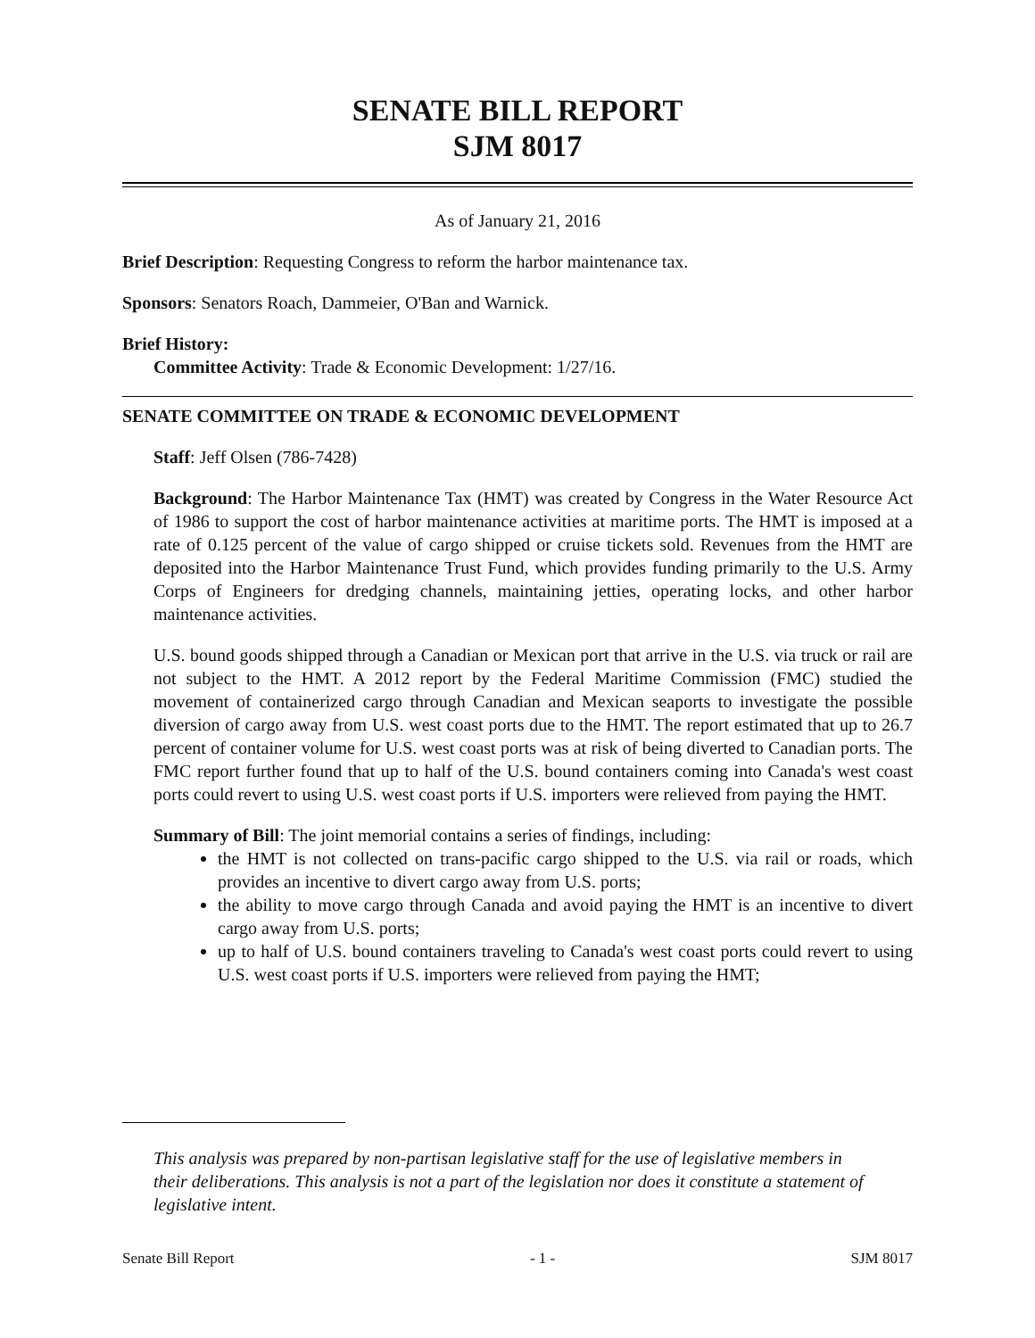SENATE BILL REPORT
SJM 8017
As of January 21, 2016
Brief Description: Requesting Congress to reform the harbor maintenance tax.
Sponsors: Senators Roach, Dammeier, O'Ban and Warnick.
Brief History:
Committee Activity: Trade & Economic Development: 1/27/16.
SENATE COMMITTEE ON TRADE & ECONOMIC DEVELOPMENT
Staff: Jeff Olsen (786-7428)
Background: The Harbor Maintenance Tax (HMT) was created by Congress in the Water Resource Act of 1986 to support the cost of harbor maintenance activities at maritime ports. The HMT is imposed at a rate of 0.125 percent of the value of cargo shipped or cruise tickets sold. Revenues from the HMT are deposited into the Harbor Maintenance Trust Fund, which provides funding primarily to the U.S. Army Corps of Engineers for dredging channels, maintaining jetties, operating locks, and other harbor maintenance activities.
U.S. bound goods shipped through a Canadian or Mexican port that arrive in the U.S. via truck or rail are not subject to the HMT. A 2012 report by the Federal Maritime Commission (FMC) studied the movement of containerized cargo through Canadian and Mexican seaports to investigate the possible diversion of cargo away from U.S. west coast ports due to the HMT. The report estimated that up to 26.7 percent of container volume for U.S. west coast ports was at risk of being diverted to Canadian ports. The FMC report further found that up to half of the U.S. bound containers coming into Canada's west coast ports could revert to using U.S. west coast ports if U.S. importers were relieved from paying the HMT.
Summary of Bill: The joint memorial contains a series of findings, including:
the HMT is not collected on trans-pacific cargo shipped to the U.S. via rail or roads, which provides an incentive to divert cargo away from U.S. ports;
the ability to move cargo through Canada and avoid paying the HMT is an incentive to divert cargo away from U.S. ports;
up to half of U.S. bound containers traveling to Canada's west coast ports could revert to using U.S. west coast ports if U.S. importers were relieved from paying the HMT;
This analysis was prepared by non-partisan legislative staff for the use of legislative members in their deliberations. This analysis is not a part of the legislation nor does it constitute a statement of legislative intent.
Senate Bill Report - 1 - SJM 8017